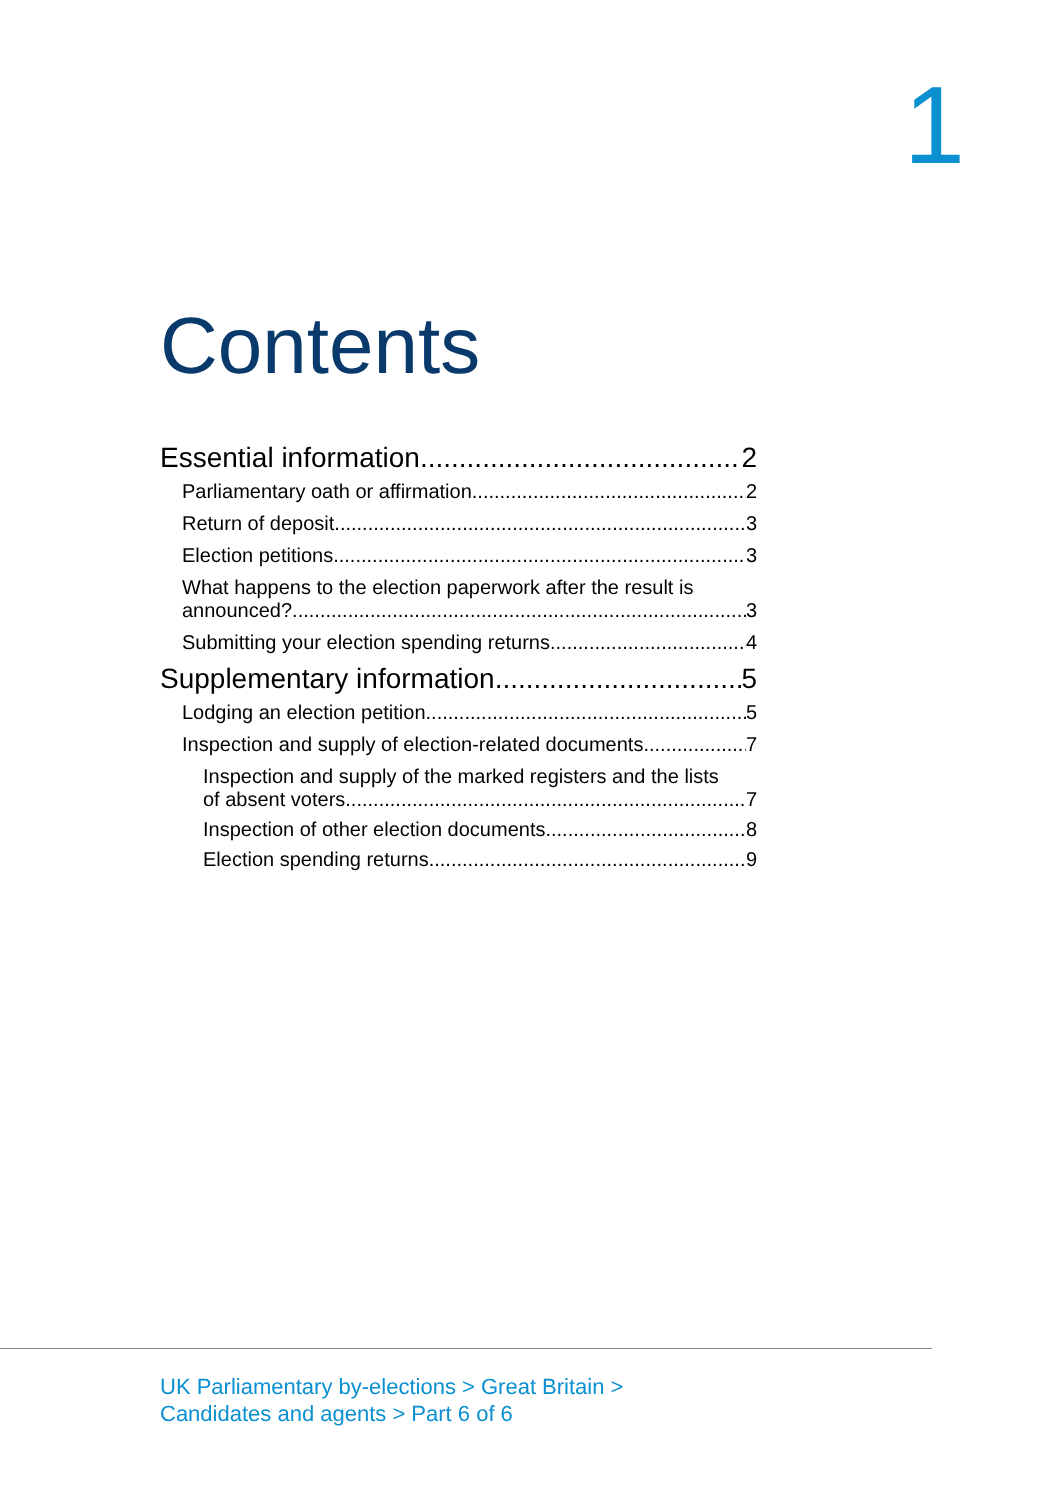1
Contents
Essential information 2
Parliamentary oath or affirmation 2
Return of deposit 3
Election petitions 3
What happens to the election paperwork after the result is
announced? 3
Submitting your election spending returns 4
Supplementary information 5
Lodging an election petition 5
Inspection and supply of election-related documents 7
Inspection and supply of the marked registers and the lists
of absent voters 7
Inspection of other election documents 8
Election spending returns 9
UK Parliamentary by-elections > Great Britain >
Candidates and agents > Part 6 of 6